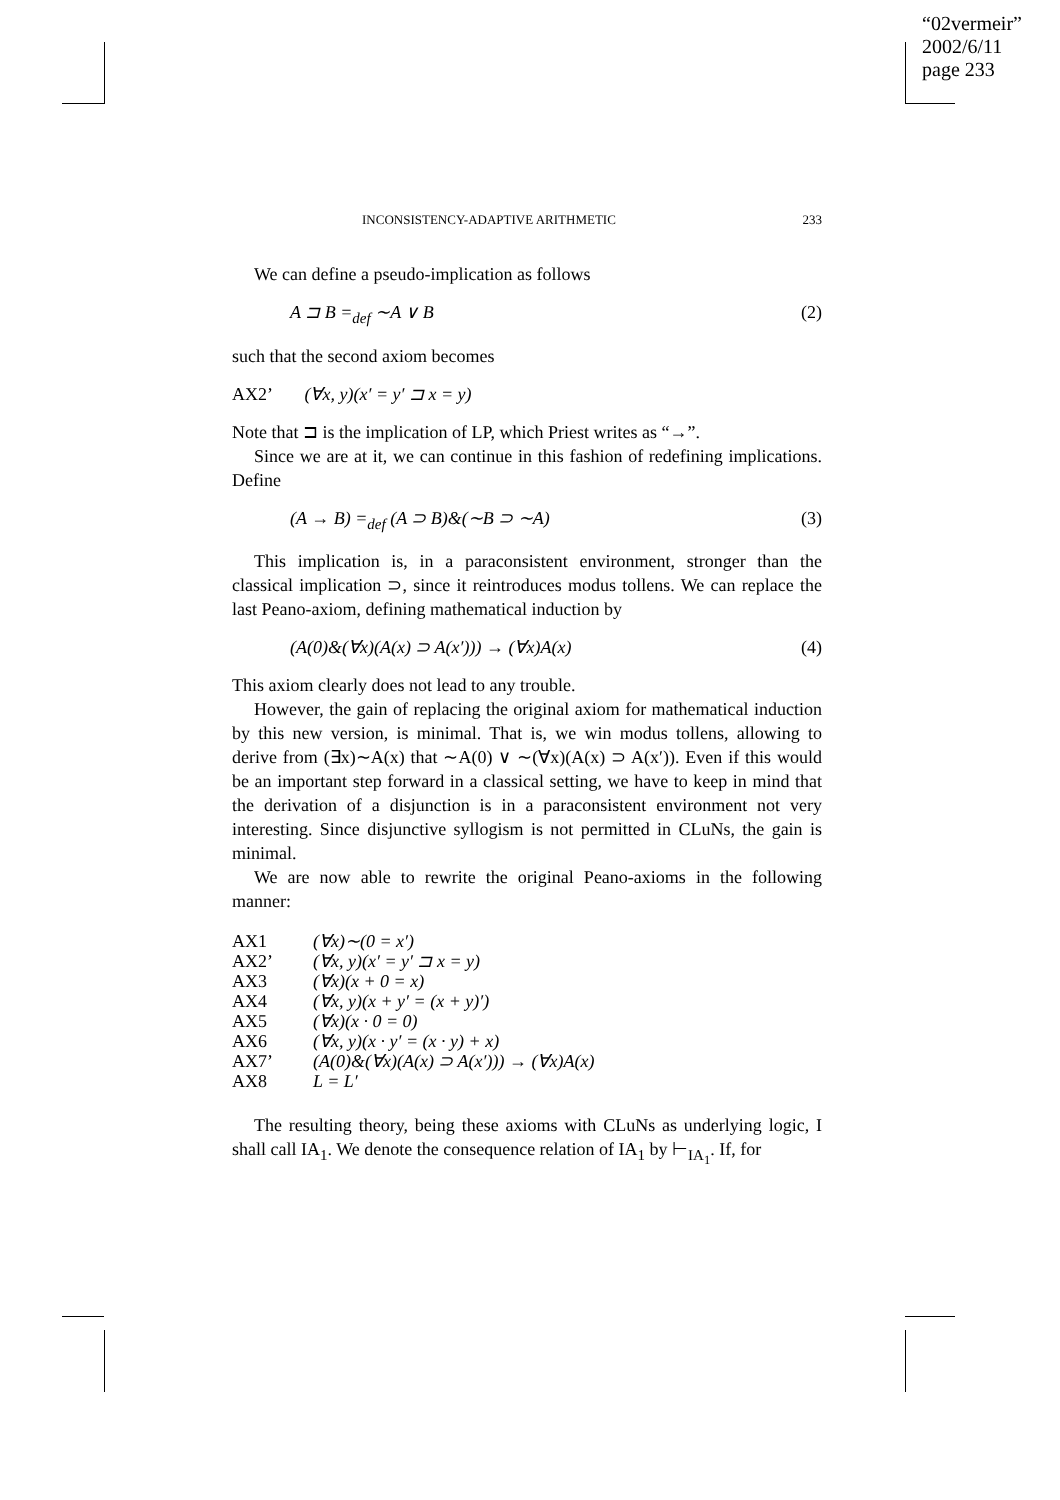“02vermeir”
2002/6/11
page 233
INCONSISTENCY-ADAPTIVE ARITHMETIC 233
We can define a pseudo-implication as follows
A ⊐ B =<sub>def</sub> ∼A ∨ B (2)
such that the second axiom becomes
AX2’ (∀x, y)(x′ = y′ ⊐ x = y)
Note that ⊐ is the implication of LP, which Priest writes as “→”.
Since we are at it, we can continue in this fashion of redefining implications. Define
(A → B) =<sub>def</sub> (A ⊃ B)&(∼B ⊃ ∼A) (3)
This implication is, in a paraconsistent environment, stronger than the classical implication ⊃, since it reintroduces modus tollens. We can replace the last Peano-axiom, defining mathematical induction by
(A(0)&(∀x)(A(x) ⊃ A(x′))) → (∀x)A(x) (4)
This axiom clearly does not lead to any trouble.
However, the gain of replacing the original axiom for mathematical induction by this new version, is minimal. That is, we win modus tollens, allowing to derive from (∃x)∼A(x) that ∼A(0) ∨ ∼(∀x)(A(x) ⊃ A(x′)). Even if this would be an important step forward in a classical setting, we have to keep in mind that the derivation of a disjunction is in a paraconsistent environment not very interesting. Since disjunctive syllogism is not permitted in CLuNs, the gain is minimal.
We are now able to rewrite the original Peano-axioms in the following manner:
| AX1 | (∀x)∼(0 = x′) |
| AX2’ | (∀x, y)(x′ = y′ ⊐ x = y) |
| AX3 | (∀x)(x + 0 = x) |
| AX4 | (∀x, y)(x + y′ = (x + y)′) |
| AX5 | (∀x)(x · 0 = 0) |
| AX6 | (∀x, y)(x · y′ = (x · y) + x) |
| AX7’ | (A(0)&(∀x)(A(x) ⊃ A(x′))) → (∀x)A(x) |
| AX8 | L = L′ |
The resulting theory, being these axioms with CLuNs as underlying logic, I shall call IA<sub>1</sub>. We denote the consequence relation of IA<sub>1</sub> by ⊢<sub>IA<sub>1</sub></sub>. If, for